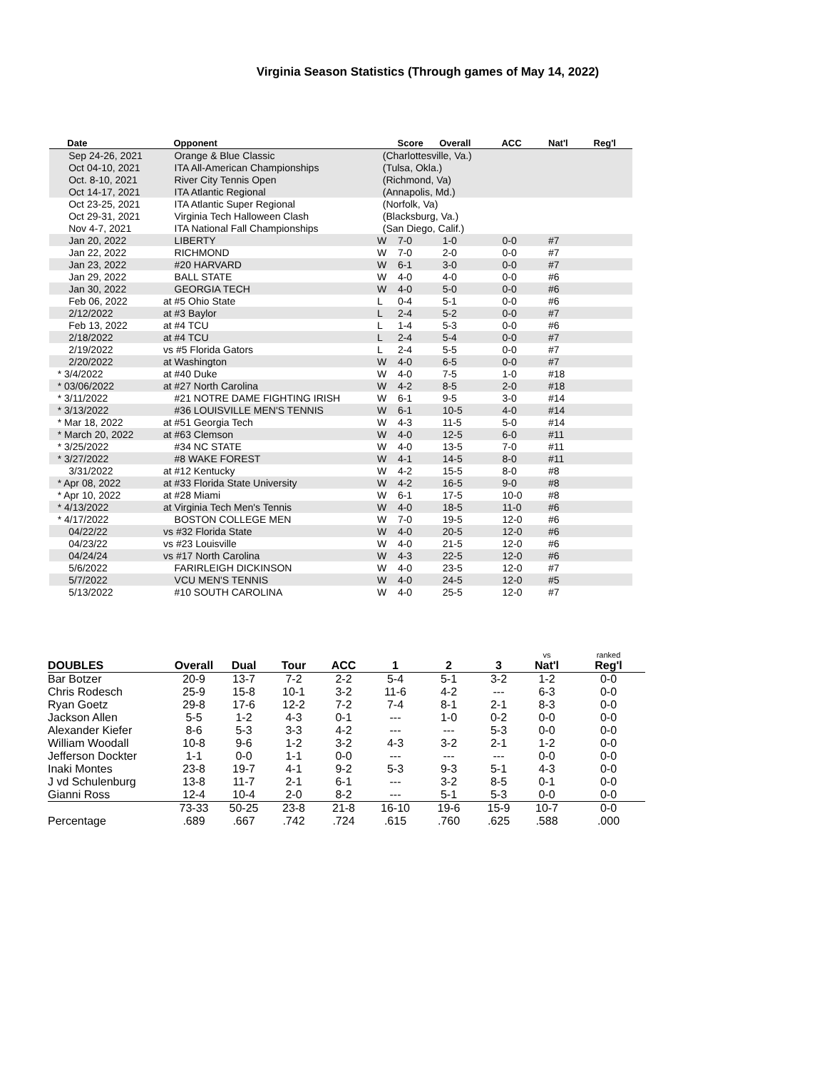Virginia Season Statistics (Through games of May 14, 2022)
| Date | Opponent | | Score | Overall | ACC | Nat'l | Reg'l |
| --- | --- | --- | --- | --- | --- | --- | --- |
| Sep 24-26, 2021 | Orange & Blue Classic | (Charlottesville, Va.) | | | | | |
| Oct 04-10, 2021 | ITA All-American Championships | (Tulsa, Okla.) | | | | | |
| Oct. 8-10, 2021 | River City Tennis Open | (Richmond, Va) | | | | | |
| Oct 14-17, 2021 | ITA Atlantic Regional | (Annapolis, Md.) | | | | | |
| Oct 23-25, 2021 | ITA Atlantic Super Regional | (Norfolk, Va) | | | | | |
| Oct 29-31, 2021 | Virginia Tech Halloween Clash | (Blacksburg, Va.) | | | | | |
| Nov 4-7, 2021 | ITA National Fall Championships | (San Diego, Calif.) | | | | | |
| Jan 20, 2022 | LIBERTY | W | 7-0 | 1-0 | 0-0 | #7 | |
| Jan 22, 2022 | RICHMOND | W | 7-0 | 2-0 | 0-0 | #7 | |
| Jan 23, 2022 | #20 HARVARD | W | 6-1 | 3-0 | 0-0 | #7 | |
| Jan 29, 2022 | BALL STATE | W | 4-0 | 4-0 | 0-0 | #6 | |
| Jan 30, 2022 | GEORGIA TECH | W | 4-0 | 5-0 | 0-0 | #6 | |
| Feb 06, 2022 | at #5 Ohio State | L | 0-4 | 5-1 | 0-0 | #6 | |
| 2/12/2022 | at #3 Baylor | L | 2-4 | 5-2 | 0-0 | #7 | |
| Feb 13, 2022 | at #4 TCU | L | 1-4 | 5-3 | 0-0 | #6 | |
| 2/18/2022 | at #4 TCU | L | 2-4 | 5-4 | 0-0 | #7 | |
| 2/19/2022 | vs #5 Florida Gators | L | 2-4 | 5-5 | 0-0 | #7 | |
| 2/20/2022 | at Washington | W | 4-0 | 6-5 | 0-0 | #7 | |
| * 3/4/2022 | at #40 Duke | W | 4-0 | 7-5 | 1-0 | #18 | |
| * 03/06/2022 | at #27 North Carolina | W | 4-2 | 8-5 | 2-0 | #18 | |
| * 3/11/2022 | #21 NOTRE DAME FIGHTING IRISH | W | 6-1 | 9-5 | 3-0 | #14 | |
| * 3/13/2022 | #36 LOUISVILLE MEN'S TENNIS | W | 6-1 | 10-5 | 4-0 | #14 | |
| * Mar 18, 2022 | at #51 Georgia Tech | W | 4-3 | 11-5 | 5-0 | #14 | |
| * March 20, 2022 | at #63 Clemson | W | 4-0 | 12-5 | 6-0 | #11 | |
| * 3/25/2022 | #34 NC STATE | W | 4-0 | 13-5 | 7-0 | #11 | |
| * 3/27/2022 | #8 WAKE FOREST | W | 4-1 | 14-5 | 8-0 | #11 | |
| 3/31/2022 | at #12 Kentucky | W | 4-2 | 15-5 | 8-0 | #8 | |
| * Apr 08, 2022 | at #33 Florida State University | W | 4-2 | 16-5 | 9-0 | #8 | |
| * Apr 10, 2022 | at #28 Miami | W | 6-1 | 17-5 | 10-0 | #8 | |
| * 4/13/2022 | at Virginia Tech Men's Tennis | W | 4-0 | 18-5 | 11-0 | #6 | |
| * 4/17/2022 | BOSTON COLLEGE MEN | W | 7-0 | 19-5 | 12-0 | #6 | |
| 04/22/22 | vs #32 Florida State | W | 4-0 | 20-5 | 12-0 | #6 | |
| 04/23/22 | vs #23 Louisville | W | 4-0 | 21-5 | 12-0 | #6 | |
| 04/24/24 | vs #17 North Carolina | W | 4-3 | 22-5 | 12-0 | #6 | |
| 5/6/2022 | FARIRLEIGH DICKINSON | W | 4-0 | 23-5 | 12-0 | #7 | |
| 5/7/2022 | VCU MEN'S TENNIS | W | 4-0 | 24-5 | 12-0 | #5 | |
| 5/13/2022 | #10 SOUTH CAROLINA | W | 4-0 | 25-5 | 12-0 | #7 | |
| DOUBLES | Overall | Dual | Tour | ACC | 1 | 2 | 3 | vs Nat'l | ranked Reg'l |
| --- | --- | --- | --- | --- | --- | --- | --- | --- | --- |
| Bar Botzer | 20-9 | 13-7 | 7-2 | 2-2 | 5-4 | 5-1 | 3-2 | 1-2 | 0-0 |
| Chris Rodesch | 25-9 | 15-8 | 10-1 | 3-2 | 11-6 | 4-2 | --- | 6-3 | 0-0 |
| Ryan Goetz | 29-8 | 17-6 | 12-2 | 7-2 | 7-4 | 8-1 | 2-1 | 8-3 | 0-0 |
| Jackson Allen | 5-5 | 1-2 | 4-3 | 0-1 | --- | 1-0 | 0-2 | 0-0 | 0-0 |
| Alexander Kiefer | 8-6 | 5-3 | 3-3 | 4-2 | --- | --- | 5-3 | 0-0 | 0-0 |
| William Woodall | 10-8 | 9-6 | 1-2 | 3-2 | 4-3 | 3-2 | 2-1 | 1-2 | 0-0 |
| Jefferson Dockter | 1-1 | 0-0 | 1-1 | 0-0 | --- | --- | --- | 0-0 | 0-0 |
| Inaki Montes | 23-8 | 19-7 | 4-1 | 9-2 | 5-3 | 9-3 | 5-1 | 4-3 | 0-0 |
| J vd Schulenburg | 13-8 | 11-7 | 2-1 | 6-1 | --- | 3-2 | 8-5 | 0-1 | 0-0 |
| Gianni Ross | 12-4 | 10-4 | 2-0 | 8-2 | --- | 5-1 | 5-3 | 0-0 | 0-0 |
| | 73-33 | 50-25 | 23-8 | 21-8 | 16-10 | 19-6 | 15-9 | 10-7 | 0-0 |
| Percentage | .689 | .667 | .742 | .724 | .615 | .760 | .625 | .588 | .000 |